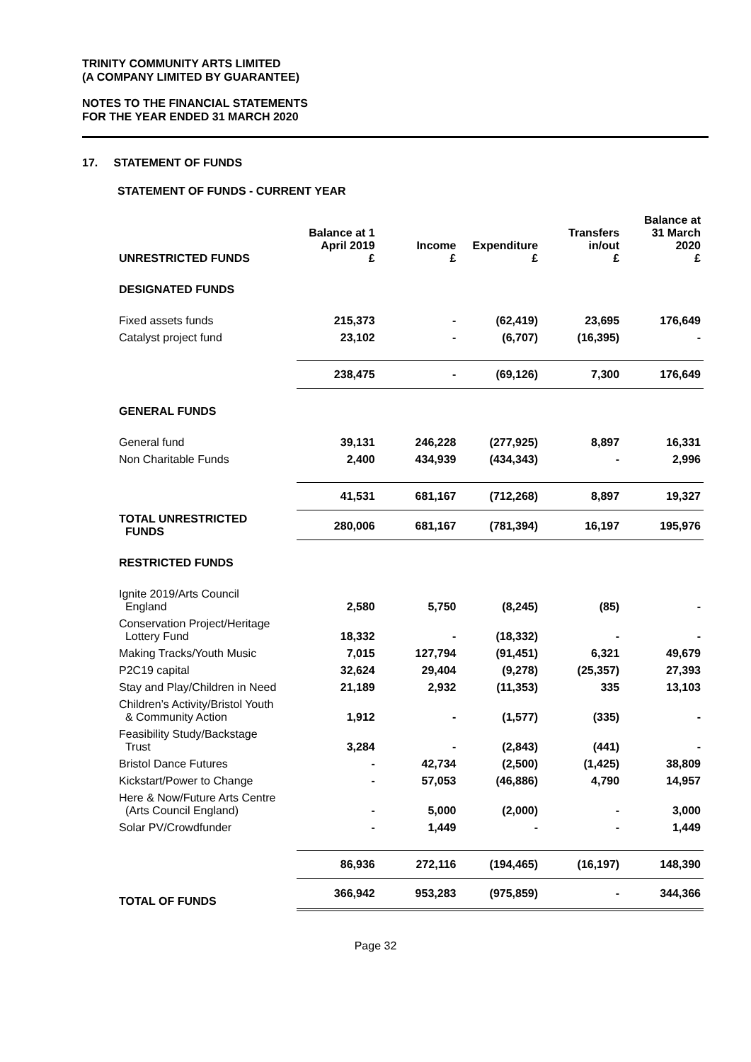TRINITY COMMUNITY ARTS LIMITED
(A COMPANY LIMITED BY GUARANTEE)
NOTES TO THE FINANCIAL STATEMENTS
FOR THE YEAR ENDED 31 MARCH 2020
17. STATEMENT OF FUNDS
STATEMENT OF FUNDS - CURRENT YEAR
| UNRESTRICTED FUNDS | Balance at 1 April 2019 £ | Income £ | Expenditure £ | Transfers in/out £ | Balance at 31 March 2020 £ |
| --- | --- | --- | --- | --- | --- |
| DESIGNATED FUNDS | | | | | |
| Fixed assets funds | 215,373 | - | (62,419) | 23,695 | 176,649 |
| Catalyst project fund | 23,102 | - | (6,707) | (16,395) | - |
| | 238,475 | - | (69,126) | 7,300 | 176,649 |
| GENERAL FUNDS | | | | | |
| General fund | 39,131 | 246,228 | (277,925) | 8,897 | 16,331 |
| Non Charitable Funds | 2,400 | 434,939 | (434,343) | - | 2,996 |
| | 41,531 | 681,167 | (712,268) | 8,897 | 19,327 |
| TOTAL UNRESTRICTED FUNDS | 280,006 | 681,167 | (781,394) | 16,197 | 195,976 |
| RESTRICTED FUNDS | | | | | |
| Ignite 2019/Arts Council England | 2,580 | 5,750 | (8,245) | (85) | - |
| Conservation Project/Heritage Lottery Fund | 18,332 | - | (18,332) | - | - |
| Making Tracks/Youth Music | 7,015 | 127,794 | (91,451) | 6,321 | 49,679 |
| P2C19 capital | 32,624 | 29,404 | (9,278) | (25,357) | 27,393 |
| Stay and Play/Children in Need | 21,189 | 2,932 | (11,353) | 335 | 13,103 |
| Children’s Activity/Bristol Youth & Community Action | 1,912 | - | (1,577) | (335) | - |
| Feasibility Study/Backstage Trust | 3,284 | - | (2,843) | (441) | - |
| Bristol Dance Futures | - | 42,734 | (2,500) | (1,425) | 38,809 |
| Kickstart/Power to Change | - | 57,053 | (46,886) | 4,790 | 14,957 |
| Here & Now/Future Arts Centre (Arts Council England) | - | 5,000 | (2,000) | - | 3,000 |
| Solar PV/Crowdfunder | - | 1,449 | - | - | 1,449 |
| | 86,936 | 272,116 | (194,465) | (16,197) | 148,390 |
| TOTAL OF FUNDS | 366,942 | 953,283 | (975,859) | - | 344,366 |
Page 32